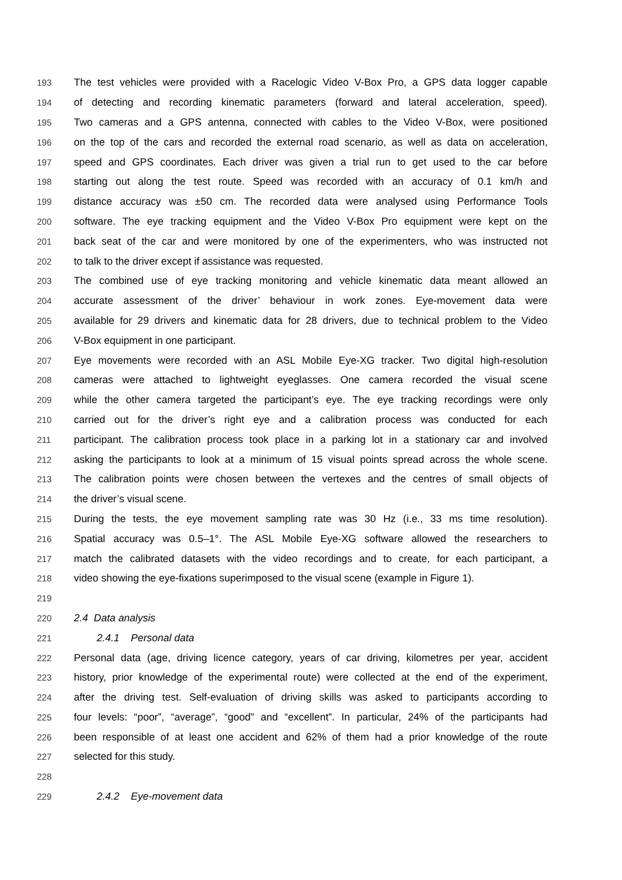193 The test vehicles were provided with a Racelogic Video V-Box Pro, a GPS data logger capable
194 of detecting and recording kinematic parameters (forward and lateral acceleration, speed).
195 Two cameras and a GPS antenna, connected with cables to the Video V-Box, were positioned
196 on the top of the cars and recorded the external road scenario, as well as data on acceleration,
197 speed and GPS coordinates. Each driver was given a trial run to get used to the car before
198 starting out along the test route. Speed was recorded with an accuracy of 0.1 km/h and
199 distance accuracy was ±50 cm. The recorded data were analysed using Performance Tools
200 software. The eye tracking equipment and the Video V-Box Pro equipment were kept on the
201 back seat of the car and were monitored by one of the experimenters, who was instructed not
202 to talk to the driver except if assistance was requested.
203 The combined use of eye tracking monitoring and vehicle kinematic data meant allowed an
204 accurate assessment of the driver’ behaviour in work zones. Eye-movement data were
205 available for 29 drivers and kinematic data for 28 drivers, due to technical problem to the Video
206 V-Box equipment in one participant.
207 Eye movements were recorded with an ASL Mobile Eye-XG tracker. Two digital high-resolution
208 cameras were attached to lightweight eyeglasses. One camera recorded the visual scene
209 while the other camera targeted the participant’s eye. The eye tracking recordings were only
210 carried out for the driver’s right eye and a calibration process was conducted for each
211 participant. The calibration process took place in a parking lot in a stationary car and involved
212 asking the participants to look at a minimum of 15 visual points spread across the whole scene.
213 The calibration points were chosen between the vertexes and the centres of small objects of
214 the driver’s visual scene.
215 During the tests, the eye movement sampling rate was 30 Hz (i.e., 33 ms time resolution).
216 Spatial accuracy was 0.5–1°. The ASL Mobile Eye-XG software allowed the researchers to
217 match the calibrated datasets with the video recordings and to create, for each participant, a
218 video showing the eye-fixations superimposed to the visual scene (example in Figure 1).
219
220 2.4 Data analysis
221 2.4.1 Personal data
222 Personal data (age, driving licence category, years of car driving, kilometres per year, accident
223 history, prior knowledge of the experimental route) were collected at the end of the experiment,
224 after the driving test. Self-evaluation of driving skills was asked to participants according to
225 four levels: “poor”, “average”, “good” and “excellent”. In particular, 24% of the participants had
226 been responsible of at least one accident and 62% of them had a prior knowledge of the route
227 selected for this study.
228
229 2.4.2 Eye-movement data